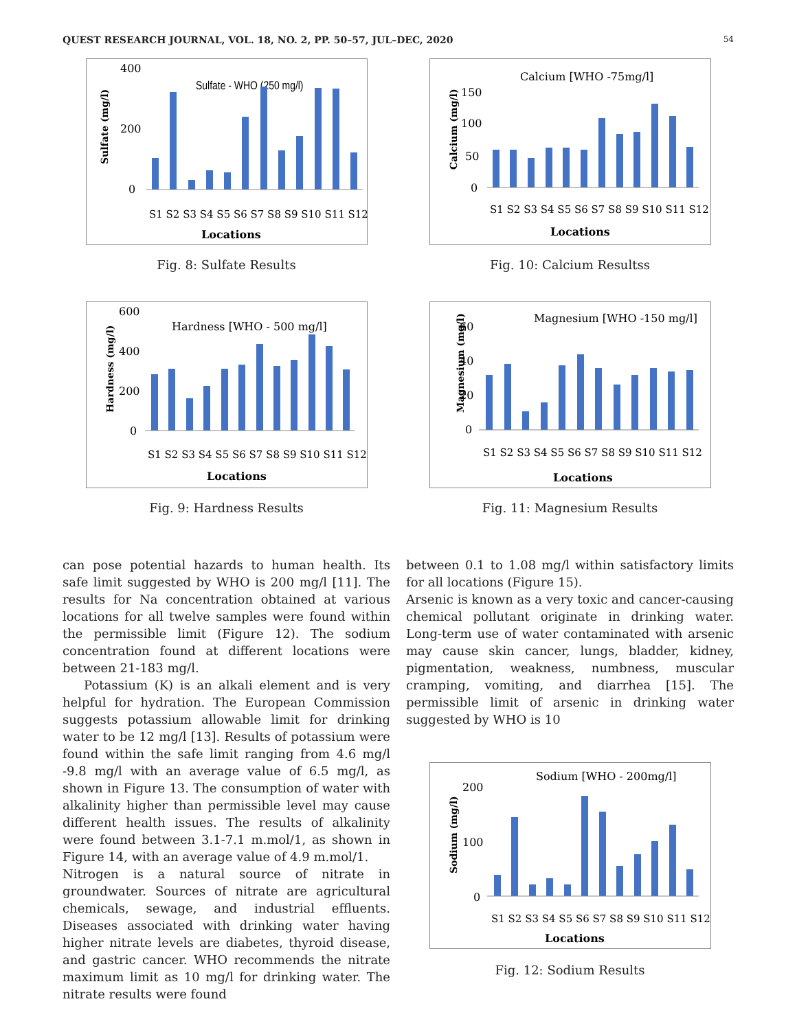QUEST RESEARCH JOURNAL, VOL. 18, NO. 2, PP. 50–57, JUL–DEC, 2020 54
Sulfate (mg/l)
400
200
0
Sulfate - WHO (250 mg/l)
S1 S2 S3 S4 S5 S6 S7 S8 S9 S10 S11 S12
Locations
Fig. 8: Sulfate Results
Calcium (mg/l)
150
100
50
0
Calcium [WHO -75mg/l]
S1 S2 S3 S4 S5 S6 S7 S8 S9 S10 S11 S12
Locations
Fig. 10: Calcium Resultss
Hardness (mg/l)
600
400
200
0
Hardness [WHO - 500 mg/l]
S1 S2 S3 S4 S5 S6 S7 S8 S9 S10 S11 S12
Locations
Fig. 9: Hardness Results
Magnesium (mg/l)
60
40
20
0
Magnesium [WHO -150 mg/l]
S1 S2 S3 S4 S5 S6 S7 S8 S9 S10 S11 S12
Locations
Fig. 11: Magnesium Results
can pose potential hazards to human health. Its safe limit suggested by WHO is 200 mg/l [11]. The results for Na concentration obtained at various locations for all twelve samples were found within the permissible limit (Figure 12). The sodium concentration found at different locations were between 21-183 mg/l.
Potassium (K) is an alkali element and is very helpful for hydration. The European Commission suggests potassium allowable limit for drinking water to be 12 mg/l [13]. Results of potassium were found within the safe limit ranging from 4.6 mg/l -9.8 mg/l with an average value of 6.5 mg/l, as shown in Figure 13. The consumption of water with alkalinity higher than permissible level may cause different health issues. The results of alkalinity were found between 3.1-7.1 m.mol/1, as shown in Figure 14, with an average value of 4.9 m.mol/1.
Nitrogen is a natural source of nitrate in groundwater. Sources of nitrate are agricultural chemicals, sewage, and industrial effluents. Diseases associated with drinking water having higher nitrate levels are diabetes, thyroid disease, and gastric cancer. WHO recommends the nitrate maximum limit as 10 mg/l for drinking water. The nitrate results were found
between 0.1 to 1.08 mg/l within satisfactory limits for all locations (Figure 15).
Arsenic is known as a very toxic and cancer-causing chemical pollutant originate in drinking water. Long-term use of water contaminated with arsenic may cause skin cancer, lungs, bladder, kidney, pigmentation, weakness, numbness, muscular cramping, vomiting, and diarrhea [15]. The permissible limit of arsenic in drinking water suggested by WHO is 10
Sodium (mg/l)
200
100
0
Sodium [WHO - 200mg/l]
S1 S2 S3 S4 S5 S6 S7 S8 S9 S10 S11 S12
Locations
Fig. 12: Sodium Results